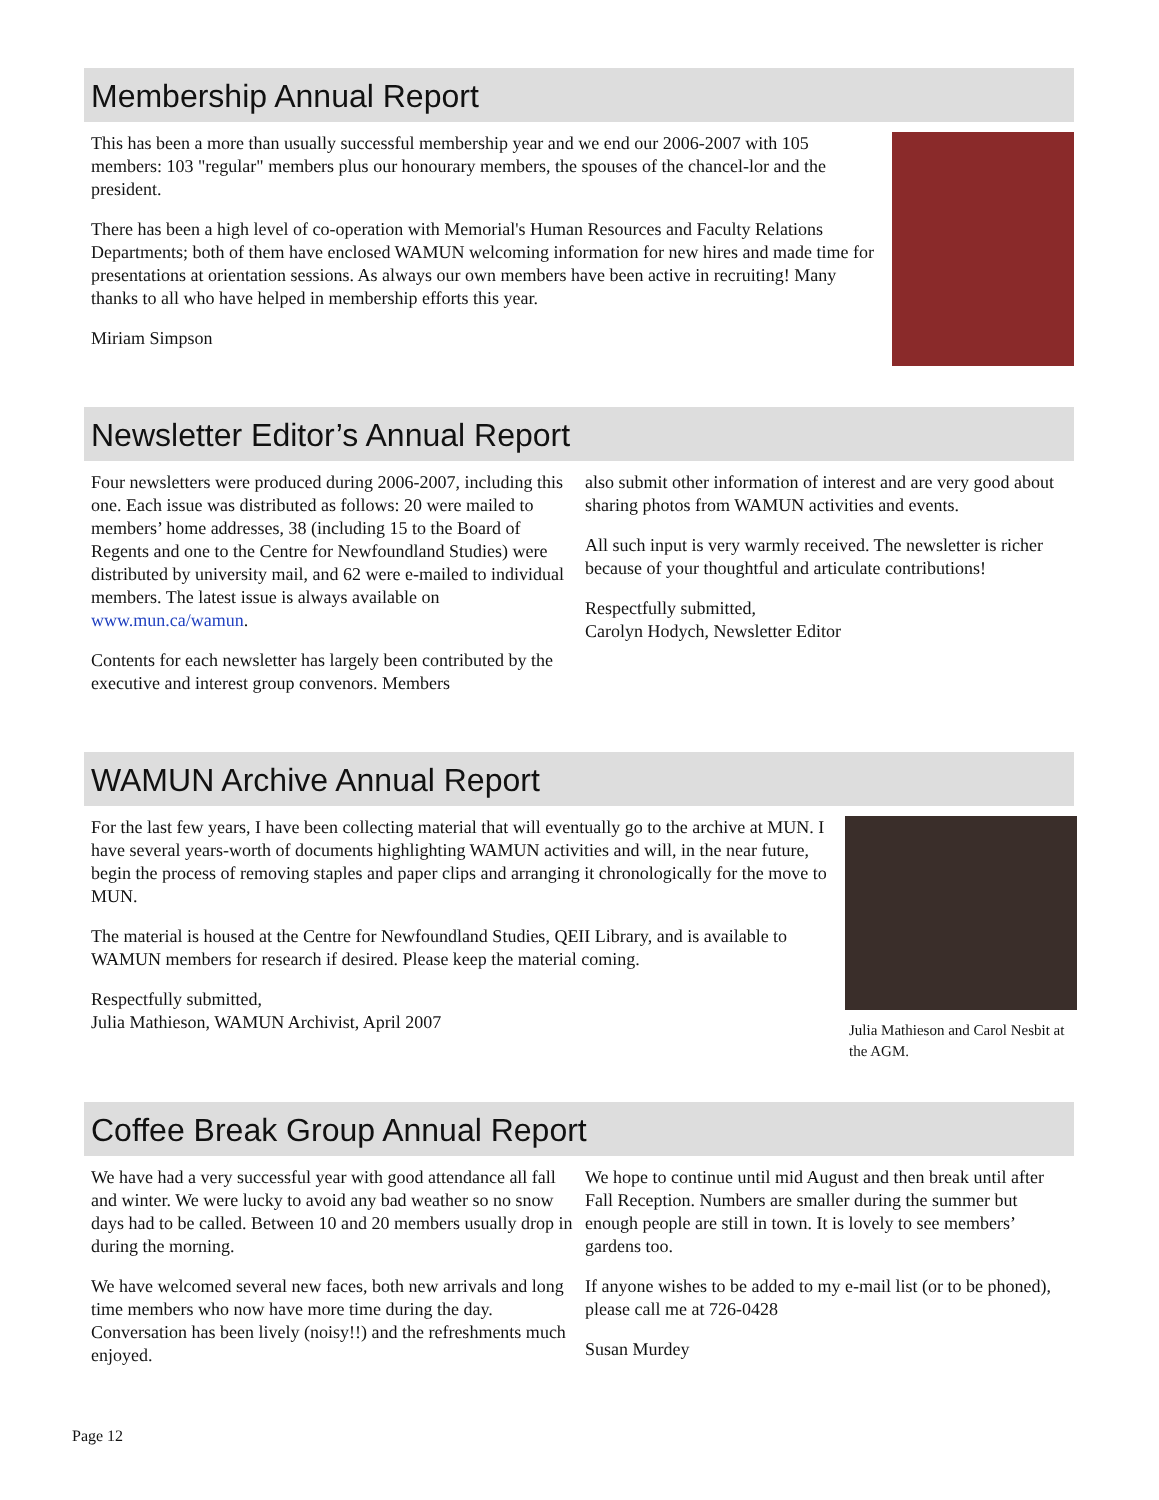Membership Annual Report
This has been a more than usually successful membership year and we end our 2006-2007 with 105 members: 103 "regular" members plus our honourary members, the spouses of the chancel-lor and the president.
There has been a high level of co-operation with Memorial's Human Resources and Faculty Relations Departments; both of them have enclosed WAMUN welcoming information for new hires and made time for presentations at orientation sessions. As always our own members have been active in recruiting! Many thanks to all who have helped in membership efforts this year.
Miriam Simpson
Newsletter Editor’s Annual Report
Four newsletters were produced during 2006-2007, including this one. Each issue was distributed as follows: 20 were mailed to members’ home addresses, 38 (including 15 to the Board of Regents and one to the Centre for Newfoundland Studies) were distributed by university mail, and 62 were e-mailed to individual members. The latest issue is always available on www.mun.ca/wamun.
Contents for each newsletter has largely been contributed by the executive and interest group convenors. Members
also submit other information of interest and are very good about sharing photos from WAMUN activities and events.
All such input is very warmly received. The newsletter is richer because of your thoughtful and articulate contributions!
Respectfully submitted,
Carolyn Hodych, Newsletter Editor
WAMUN Archive Annual Report
For the last few years, I have been collecting material that will eventually go to the archive at MUN. I have several years-worth of documents highlighting WAMUN activities and will, in the near future, begin the process of removing staples and paper clips and arranging it chronologically for the move to MUN.
The material is housed at the Centre for Newfoundland Studies, QEII Library, and is available to WAMUN members for research if desired. Please keep the material coming.
Respectfully submitted,
Julia Mathieson, WAMUN Archivist, April 2007
Julia Mathieson and Carol Nesbit at the AGM.
Coffee Break Group Annual Report
We have had a very successful year with good attendance all fall and winter. We were lucky to avoid any bad weather so no snow days had to be called. Between 10 and 20 members usually drop in during the morning.
We have welcomed several new faces, both new arrivals and long time members who now have more time during the day. Conversation has been lively (noisy!!) and the refreshments much enjoyed.
We hope to continue until mid August and then break until after Fall Reception. Numbers are smaller during the summer but enough people are still in town. It is lovely to see members’ gardens too.
If anyone wishes to be added to my e-mail list (or to be phoned), please call me at 726-0428
Susan Murdey
Page 12